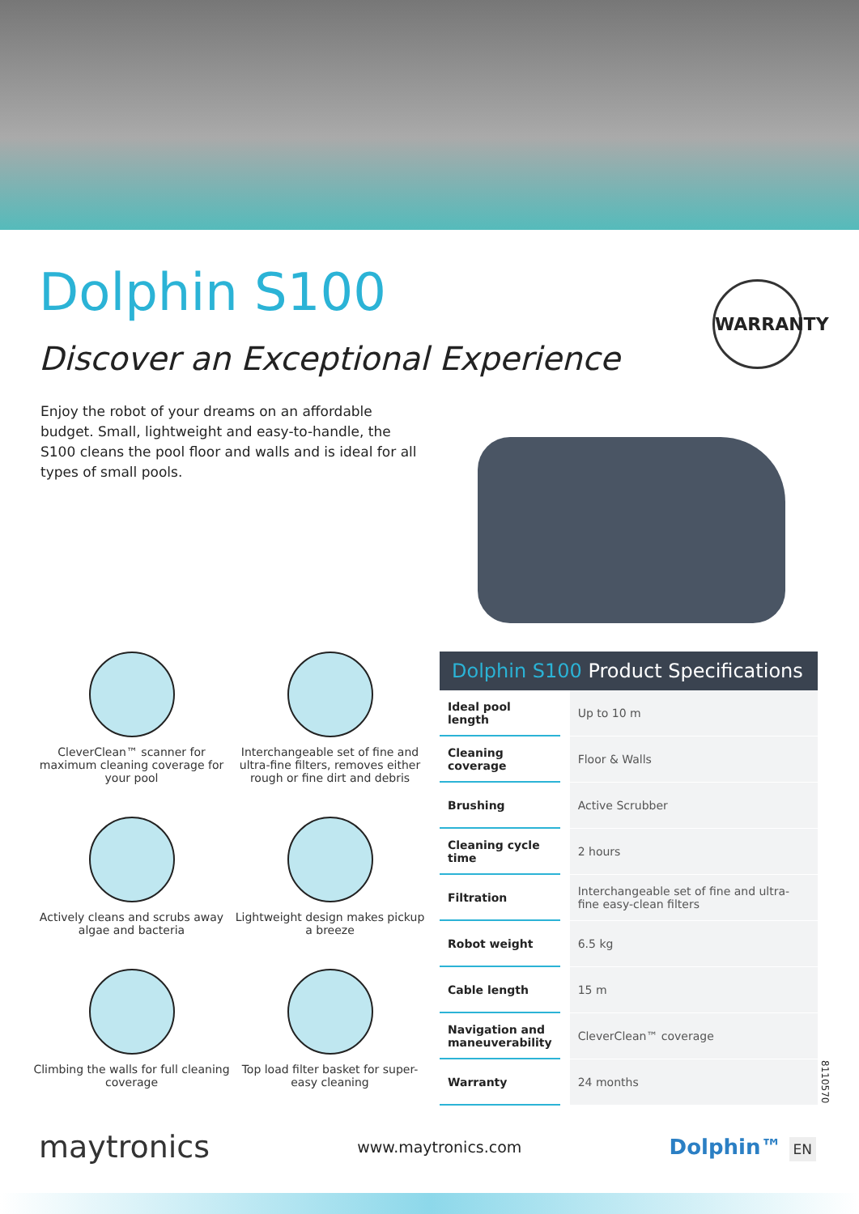Dolphin S100
Discover an Exceptional Experience
WARRANTY
Enjoy the robot of your dreams on an affordable budget. Small, lightweight and easy-to-handle, the S100 cleans the pool floor and walls and is ideal for all types of small pools.
CleverClean™ scanner for maximum cleaning coverage for your pool
Interchangeable set of fine and ultra-fine filters, removes either rough or fine dirt and debris
Actively cleans and scrubs away algae and bacteria
Lightweight design makes pickup a breeze
Climbing the walls for full cleaning coverage
Top load filter basket for super-easy cleaning
Dolphin S100 Product Specifications
| Ideal pool length | Up to 10 m |
| Cleaning coverage | Floor & Walls |
| Brushing | Active Scrubber |
| Cleaning cycle time | 2 hours |
| Filtration | Interchangeable set of fine and ultra-fine easy-clean filters |
| Robot weight | 6.5 kg |
| Cable length | 15 m |
| Navigation and maneuverability | CleverClean™ coverage |
| Warranty | 24 months |
8110570
maytronics
www.maytronics.com
Dolphin™ EN